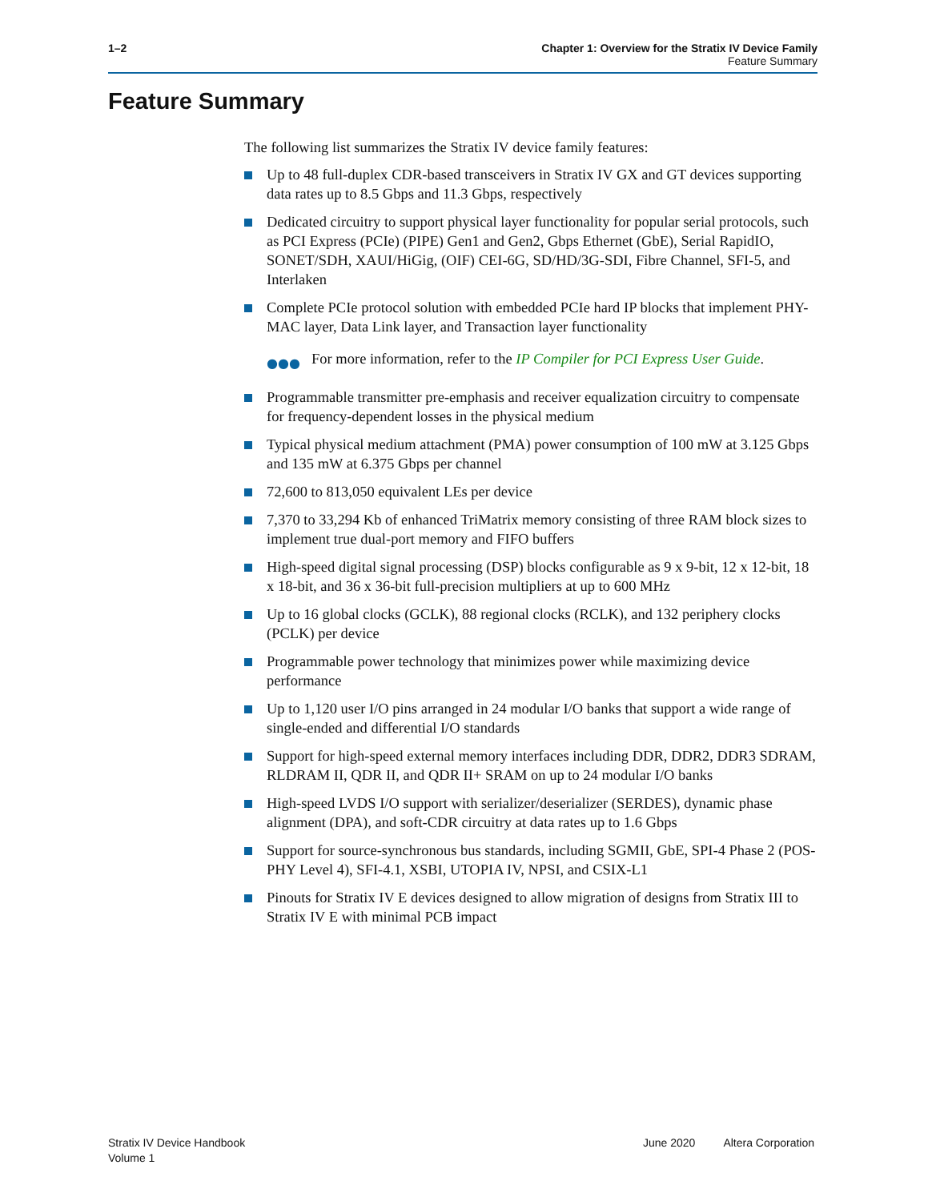1–2 Chapter 1: Overview for the Stratix IV Device Family
Feature Summary
Feature Summary
The following list summarizes the Stratix IV device family features:
Up to 48 full-duplex CDR-based transceivers in Stratix IV GX and GT devices supporting data rates up to 8.5 Gbps and 11.3 Gbps, respectively
Dedicated circuitry to support physical layer functionality for popular serial protocols, such as PCI Express (PCIe) (PIPE) Gen1 and Gen2, Gbps Ethernet (GbE), Serial RapidIO, SONET/SDH, XAUI/HiGig, (OIF) CEI-6G, SD/HD/3G-SDI, Fibre Channel, SFI-5, and Interlaken
Complete PCIe protocol solution with embedded PCIe hard IP blocks that implement PHY-MAC layer, Data Link layer, and Transaction layer functionality
●●● For more information, refer to the IP Compiler for PCI Express User Guide.
Programmable transmitter pre-emphasis and receiver equalization circuitry to compensate for frequency-dependent losses in the physical medium
Typical physical medium attachment (PMA) power consumption of 100 mW at 3.125 Gbps and 135 mW at 6.375 Gbps per channel
72,600 to 813,050 equivalent LEs per device
7,370 to 33,294 Kb of enhanced TriMatrix memory consisting of three RAM block sizes to implement true dual-port memory and FIFO buffers
High-speed digital signal processing (DSP) blocks configurable as 9 x 9-bit, 12 x 12-bit, 18 x 18-bit, and 36 x 36-bit full-precision multipliers at up to 600 MHz
Up to 16 global clocks (GCLK), 88 regional clocks (RCLK), and 132 periphery clocks (PCLK) per device
Programmable power technology that minimizes power while maximizing device performance
Up to 1,120 user I/O pins arranged in 24 modular I/O banks that support a wide range of single-ended and differential I/O standards
Support for high-speed external memory interfaces including DDR, DDR2, DDR3 SDRAM, RLDRAM II, QDR II, and QDR II+ SRAM on up to 24 modular I/O banks
High-speed LVDS I/O support with serializer/deserializer (SERDES), dynamic phase alignment (DPA), and soft-CDR circuitry at data rates up to 1.6 Gbps
Support for source-synchronous bus standards, including SGMII, GbE, SPI-4 Phase 2 (POS-PHY Level 4), SFI-4.1, XSBI, UTOPIA IV, NPSI, and CSIX-L1
Pinouts for Stratix IV E devices designed to allow migration of designs from Stratix III to Stratix IV E with minimal PCB impact
Stratix IV Device Handbook
Volume 1
June 2020 Altera Corporation